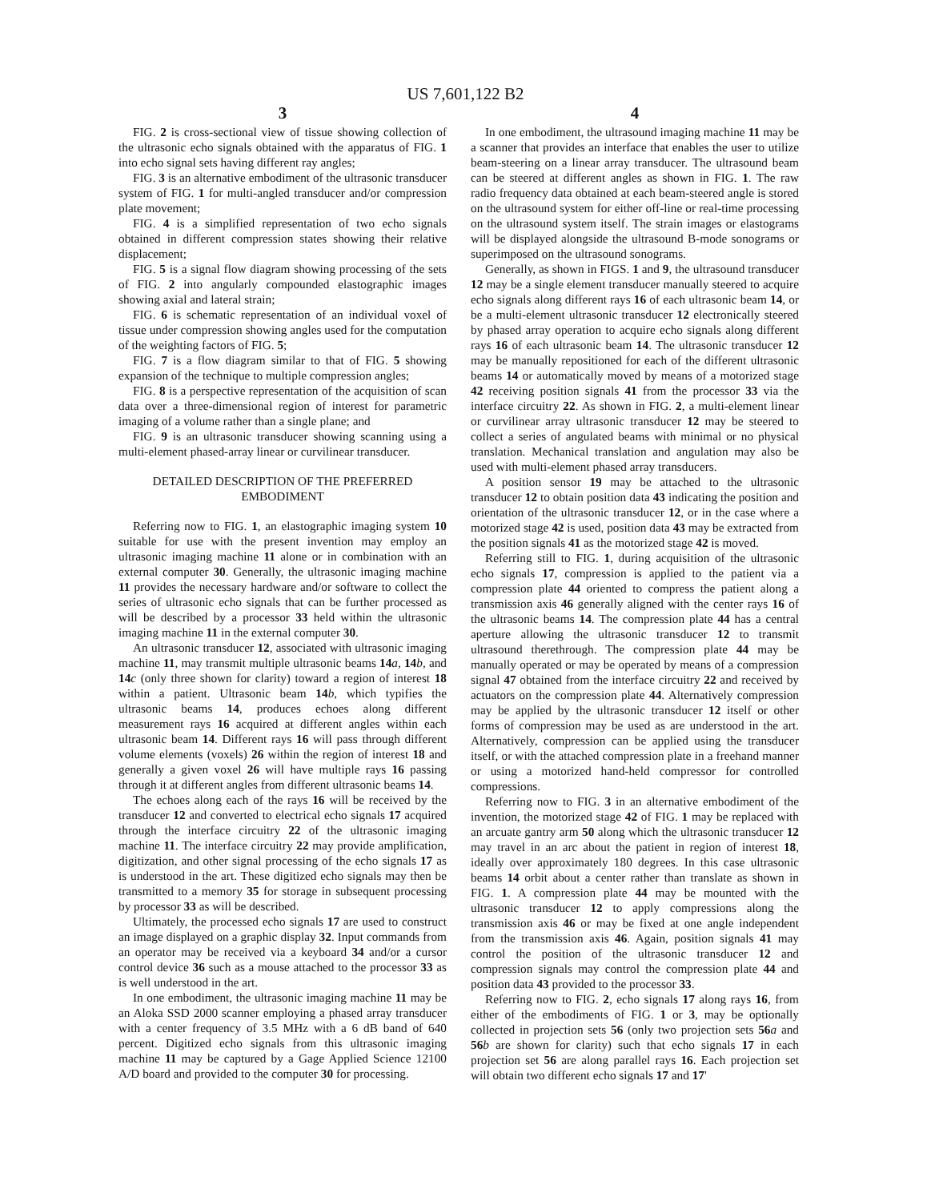US 7,601,122 B2
3
FIG. 2 is cross-sectional view of tissue showing collection of the ultrasonic echo signals obtained with the apparatus of FIG. 1 into echo signal sets having different ray angles;
FIG. 3 is an alternative embodiment of the ultrasonic transducer system of FIG. 1 for multi-angled transducer and/or compression plate movement;
FIG. 4 is a simplified representation of two echo signals obtained in different compression states showing their relative displacement;
FIG. 5 is a signal flow diagram showing processing of the sets of FIG. 2 into angularly compounded elastographic images showing axial and lateral strain;
FIG. 6 is schematic representation of an individual voxel of tissue under compression showing angles used for the computation of the weighting factors of FIG. 5;
FIG. 7 is a flow diagram similar to that of FIG. 5 showing expansion of the technique to multiple compression angles;
FIG. 8 is a perspective representation of the acquisition of scan data over a three-dimensional region of interest for parametric imaging of a volume rather than a single plane; and
FIG. 9 is an ultrasonic transducer showing scanning using a multi-element phased-array linear or curvilinear transducer.
DETAILED DESCRIPTION OF THE PREFERRED EMBODIMENT
Referring now to FIG. 1, an elastographic imaging system 10 suitable for use with the present invention may employ an ultrasonic imaging machine 11 alone or in combination with an external computer 30. Generally, the ultrasonic imaging machine 11 provides the necessary hardware and/or software to collect the series of ultrasonic echo signals that can be further processed as will be described by a processor 33 held within the ultrasonic imaging machine 11 in the external computer 30.
An ultrasonic transducer 12, associated with ultrasonic imaging machine 11, may transmit multiple ultrasonic beams 14 a, 14 b, and 14 c (only three shown for clarity) toward a region of interest 18 within a patient. Ultrasonic beam 14 b, which typifies the ultrasonic beams 14, produces echoes along different measurement rays 16 acquired at different angles within each ultrasonic beam 14. Different rays 16 will pass through different volume elements (voxels) 26 within the region of interest 18 and generally a given voxel 26 will have multiple rays 16 passing through it at different angles from different ultrasonic beams 14.
The echoes along each of the rays 16 will be received by the transducer 12 and converted to electrical echo signals 17 acquired through the interface circuitry 22 of the ultrasonic imaging machine 11. The interface circuitry 22 may provide amplification, digitization, and other signal processing of the echo signals 17 as is understood in the art. These digitized echo signals may then be transmitted to a memory 35 for storage in subsequent processing by processor 33 as will be described.
Ultimately, the processed echo signals 17 are used to construct an image displayed on a graphic display 32. Input commands from an operator may be received via a keyboard 34 and/or a cursor control device 36 such as a mouse attached to the processor 33 as is well understood in the art.
In one embodiment, the ultrasonic imaging machine 11 may be an Aloka SSD 2000 scanner employing a phased array transducer with a center frequency of 3.5 MHz with a 6 dB band of 640 percent. Digitized echo signals from this ultrasonic imaging machine 11 may be captured by a Gage Applied Science 12100 A/D board and provided to the computer 30 for processing.
4
In one embodiment, the ultrasound imaging machine 11 may be a scanner that provides an interface that enables the user to utilize beam-steering on a linear array transducer. The ultrasound beam can be steered at different angles as shown in FIG. 1. The raw radio frequency data obtained at each beam-steered angle is stored on the ultrasound system for either off-line or real-time processing on the ultrasound system itself. The strain images or elastograms will be displayed alongside the ultrasound B-mode sonograms or superimposed on the ultrasound sonograms.
Generally, as shown in FIGS. 1 and 9, the ultrasound transducer 12 may be a single element transducer manually steered to acquire echo signals along different rays 16 of each ultrasonic beam 14, or be a multi-element ultrasonic transducer 12 electronically steered by phased array operation to acquire echo signals along different rays 16 of each ultrasonic beam 14. The ultrasonic transducer 12 may be manually repositioned for each of the different ultrasonic beams 14 or automatically moved by means of a motorized stage 42 receiving position signals 41 from the processor 33 via the interface circuitry 22. As shown in FIG. 2, a multi-element linear or curvilinear array ultrasonic transducer 12 may be steered to collect a series of angulated beams with minimal or no physical translation. Mechanical translation and angulation may also be used with multi-element phased array transducers.
A position sensor 19 may be attached to the ultrasonic transducer 12 to obtain position data 43 indicating the position and orientation of the ultrasonic transducer 12, or in the case where a motorized stage 42 is used, position data 43 may be extracted from the position signals 41 as the motorized stage 42 is moved.
Referring still to FIG. 1, during acquisition of the ultrasonic echo signals 17, compression is applied to the patient via a compression plate 44 oriented to compress the patient along a transmission axis 46 generally aligned with the center rays 16 of the ultrasonic beams 14. The compression plate 44 has a central aperture allowing the ultrasonic transducer 12 to transmit ultrasound therethrough. The compression plate 44 may be manually operated or may be operated by means of a compression signal 47 obtained from the interface circuitry 22 and received by actuators on the compression plate 44. Alternatively compression may be applied by the ultrasonic transducer 12 itself or other forms of compression may be used as are understood in the art. Alternatively, compression can be applied using the transducer itself, or with the attached compression plate in a freehand manner or using a motorized hand-held compressor for controlled compressions.
Referring now to FIG. 3 in an alternative embodiment of the invention, the motorized stage 42 of FIG. 1 may be replaced with an arcuate gantry arm 50 along which the ultrasonic transducer 12 may travel in an arc about the patient in region of interest 18, ideally over approximately 180 degrees. In this case ultrasonic beams 14 orbit about a center rather than translate as shown in FIG. 1. A compression plate 44 may be mounted with the ultrasonic transducer 12 to apply compressions along the transmission axis 46 or may be fixed at one angle independent from the transmission axis 46. Again, position signals 41 may control the position of the ultrasonic transducer 12 and compression signals may control the compression plate 44 and position data 43 provided to the processor 33.
Referring now to FIG. 2, echo signals 17 along rays 16, from either of the embodiments of FIG. 1 or 3, may be optionally collected in projection sets 56 (only two projection sets 56 a and 56 b are shown for clarity) such that echo signals 17 in each projection set 56 are along parallel rays 16. Each projection set will obtain two different echo signals 17 and 17'